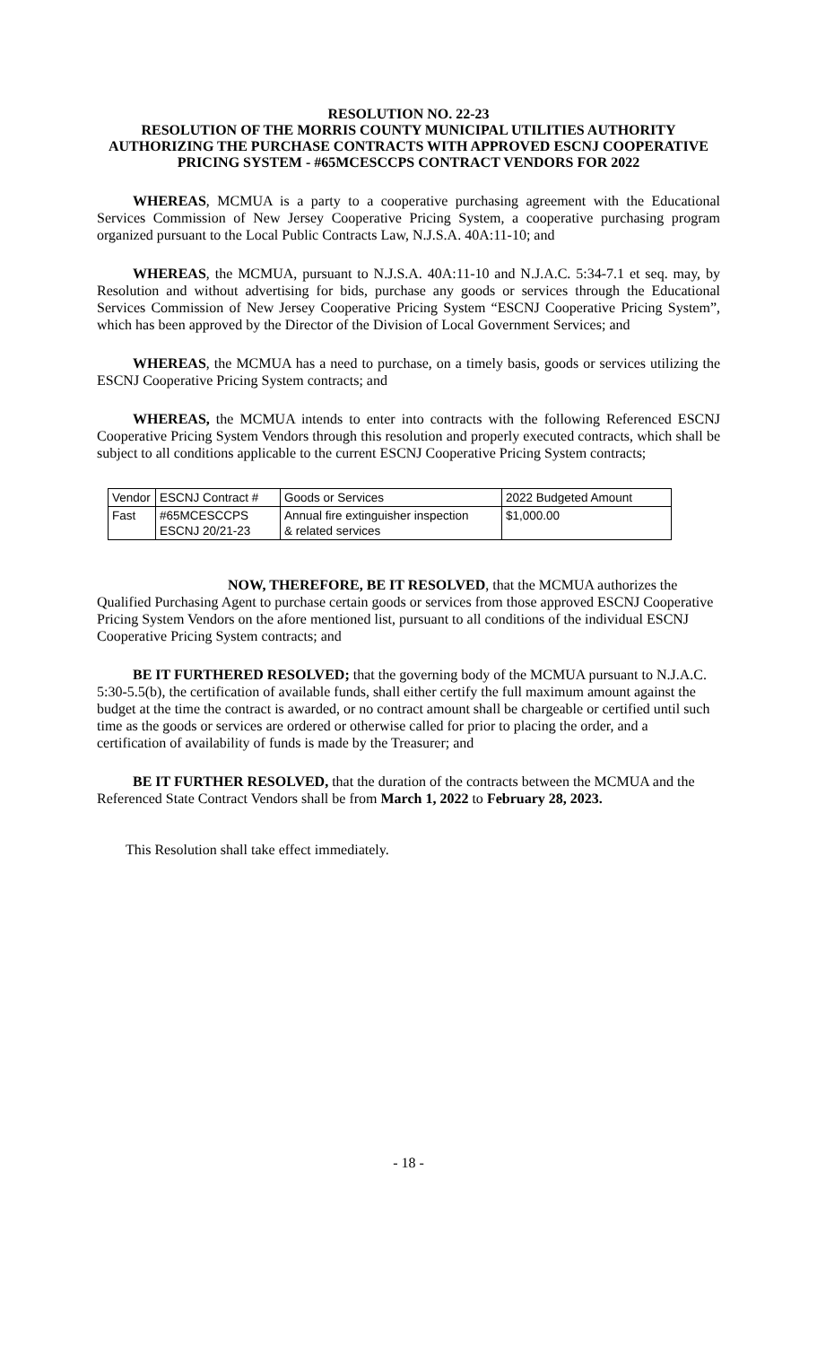RESOLUTION NO. 22-23
RESOLUTION OF THE MORRIS COUNTY MUNICIPAL UTILITIES AUTHORITY AUTHORIZING THE PURCHASE CONTRACTS WITH APPROVED ESCNJ COOPERATIVE PRICING SYSTEM - #65MCESCCPS CONTRACT VENDORS FOR 2022
WHEREAS, MCMUA is a party to a cooperative purchasing agreement with the Educational Services Commission of New Jersey Cooperative Pricing System, a cooperative purchasing program organized pursuant to the Local Public Contracts Law, N.J.S.A. 40A:11-10; and
WHEREAS, the MCMUA, pursuant to N.J.S.A. 40A:11-10 and N.J.A.C. 5:34-7.1 et seq. may, by Resolution and without advertising for bids, purchase any goods or services through the Educational Services Commission of New Jersey Cooperative Pricing System “ESCNJ Cooperative Pricing System”, which has been approved by the Director of the Division of Local Government Services; and
WHEREAS, the MCMUA has a need to purchase, on a timely basis, goods or services utilizing the ESCNJ Cooperative Pricing System contracts; and
WHEREAS, the MCMUA intends to enter into contracts with the following Referenced ESCNJ Cooperative Pricing System Vendors through this resolution and properly executed contracts, which shall be subject to all conditions applicable to the current ESCNJ Cooperative Pricing System contracts;
| Vendor | ESCNJ Contract # | Goods or Services | 2022 Budgeted Amount |
| Fast | #65MCESCCPS ESCNJ 20/21-23 | Annual fire extinguisher inspection & related services | $1,000.00 |
NOW, THEREFORE, BE IT RESOLVED, that the MCMUA authorizes the Qualified Purchasing Agent to purchase certain goods or services from those approved ESCNJ Cooperative Pricing System Vendors on the afore mentioned list, pursuant to all conditions of the individual ESCNJ Cooperative Pricing System contracts; and
BE IT FURTHERED RESOLVED; that the governing body of the MCMUA pursuant to N.J.A.C. 5:30-5.5(b), the certification of available funds, shall either certify the full maximum amount against the budget at the time the contract is awarded, or no contract amount shall be chargeable or certified until such time as the goods or services are ordered or otherwise called for prior to placing the order, and a certification of availability of funds is made by the Treasurer; and
BE IT FURTHER RESOLVED, that the duration of the contracts between the MCMUA and the Referenced State Contract Vendors shall be from March 1, 2022 to February 28, 2023.
This Resolution shall take effect immediately.
- 18 -